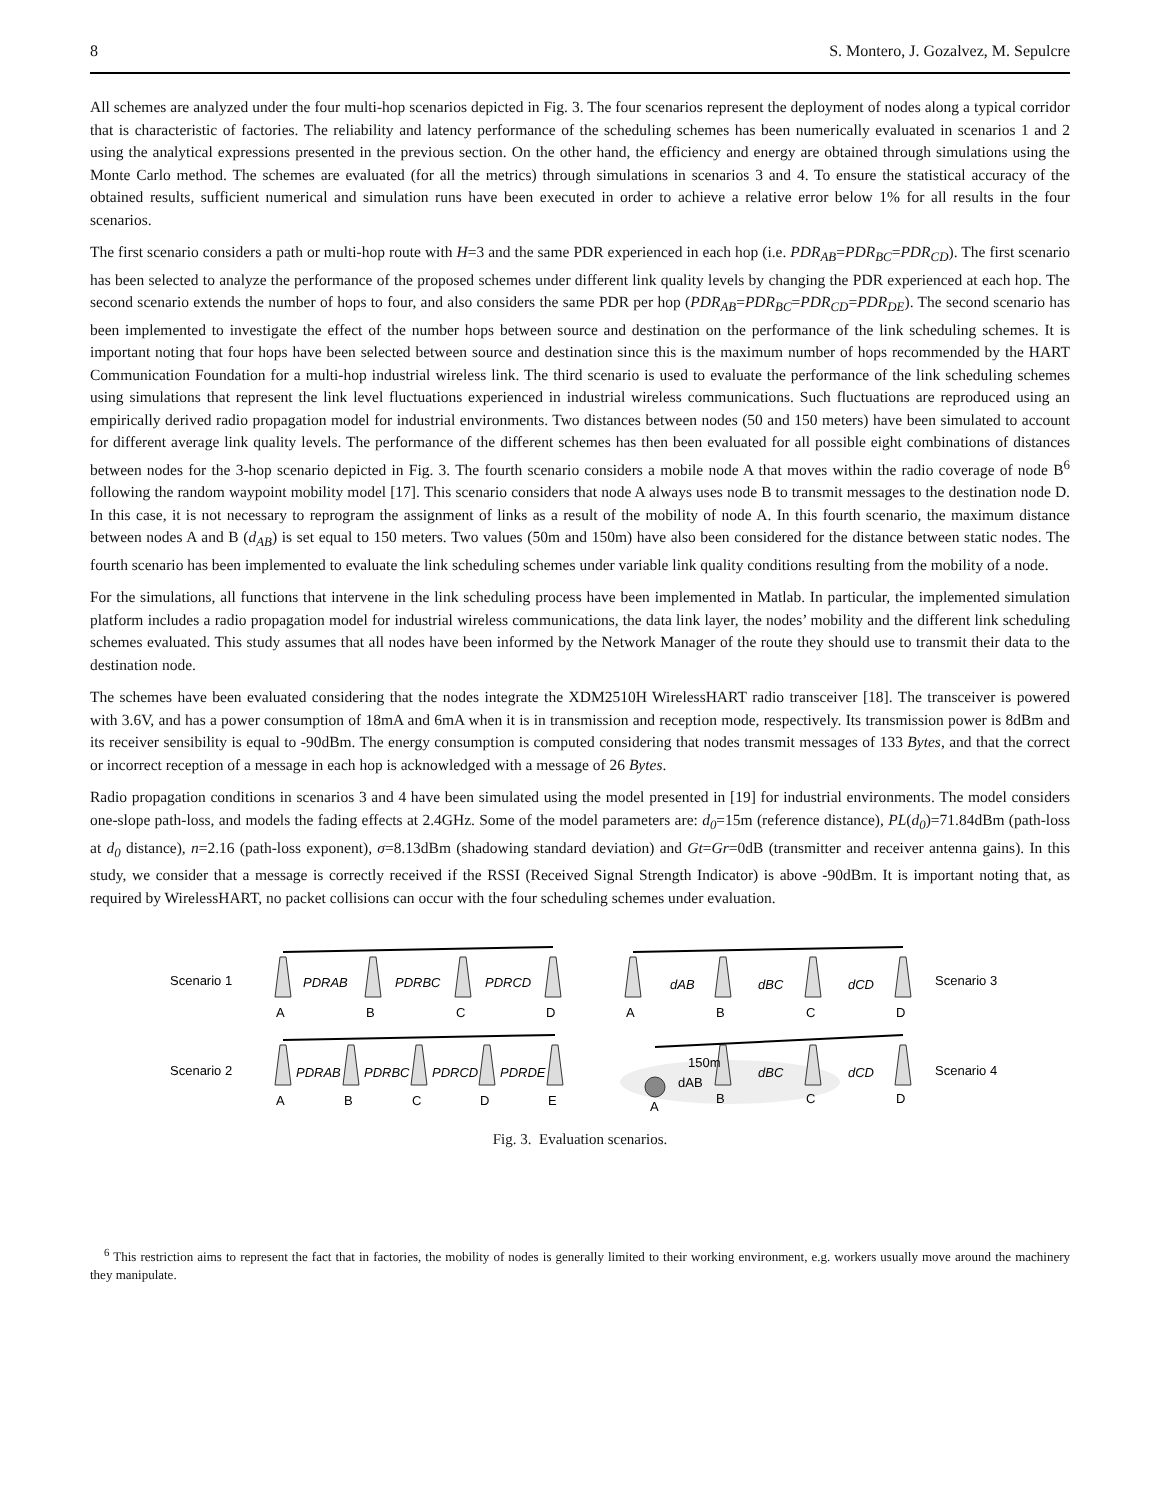8 S. Montero, J. Gozalvez, M. Sepulcre
All schemes are analyzed under the four multi-hop scenarios depicted in Fig. 3. The four scenarios represent the deployment of nodes along a typical corridor that is characteristic of factories. The reliability and latency performance of the scheduling schemes has been numerically evaluated in scenarios 1 and 2 using the analytical expressions presented in the previous section. On the other hand, the efficiency and energy are obtained through simulations using the Monte Carlo method. The schemes are evaluated (for all the metrics) through simulations in scenarios 3 and 4. To ensure the statistical accuracy of the obtained results, sufficient numerical and simulation runs have been executed in order to achieve a relative error below 1% for all results in the four scenarios.
The first scenario considers a path or multi-hop route with H=3 and the same PDR experienced in each hop (i.e. PDR<sub>AB</sub>=PDR<sub>BC</sub>=PDR<sub>CD</sub>). The first scenario has been selected to analyze the performance of the proposed schemes under different link quality levels by changing the PDR experienced at each hop. The second scenario extends the number of hops to four, and also considers the same PDR per hop (PDR<sub>AB</sub>=PDR<sub>BC</sub>=PDR<sub>CD</sub>=PDR<sub>DE</sub>). The second scenario has been implemented to investigate the effect of the number hops between source and destination on the performance of the link scheduling schemes. It is important noting that four hops have been selected between source and destination since this is the maximum number of hops recommended by the HART Communication Foundation for a multi-hop industrial wireless link. The third scenario is used to evaluate the performance of the link scheduling schemes using simulations that represent the link level fluctuations experienced in industrial wireless communications. Such fluctuations are reproduced using an empirically derived radio propagation model for industrial environments. Two distances between nodes (50 and 150 meters) have been simulated to account for different average link quality levels. The performance of the different schemes has then been evaluated for all possible eight combinations of distances between nodes for the 3-hop scenario depicted in Fig. 3. The fourth scenario considers a mobile node A that moves within the radio coverage of node B<sup>6</sup> following the random waypoint mobility model [17]. This scenario considers that node A always uses node B to transmit messages to the destination node D. In this case, it is not necessary to reprogram the assignment of links as a result of the mobility of node A. In this fourth scenario, the maximum distance between nodes A and B (d<sub>AB</sub>) is set equal to 150 meters. Two values (50m and 150m) have also been considered for the distance between static nodes. The fourth scenario has been implemented to evaluate the link scheduling schemes under variable link quality conditions resulting from the mobility of a node.
For the simulations, all functions that intervene in the link scheduling process have been implemented in Matlab. In particular, the implemented simulation platform includes a radio propagation model for industrial wireless communications, the data link layer, the nodes’ mobility and the different link scheduling schemes evaluated. This study assumes that all nodes have been informed by the Network Manager of the route they should use to transmit their data to the destination node.
The schemes have been evaluated considering that the nodes integrate the XDM2510H WirelessHART radio transceiver [18]. The transceiver is powered with 3.6V, and has a power consumption of 18mA and 6mA when it is in transmission and reception mode, respectively. Its transmission power is 8dBm and its receiver sensibility is equal to -90dBm. The energy consumption is computed considering that nodes transmit messages of 133 Bytes, and that the correct or incorrect reception of a message in each hop is acknowledged with a message of 26 Bytes.
Radio propagation conditions in scenarios 3 and 4 have been simulated using the model presented in [19] for industrial environments. The model considers one-slope path-loss, and models the fading effects at 2.4GHz. Some of the model parameters are: d<sub>0</sub>=15m (reference distance), PL(d<sub>0</sub>)=71.84dBm (path-loss at d<sub>0</sub> distance), n=2.16 (path-loss exponent), σ=8.13dBm (shadowing standard deviation) and Gt=Gr=0dB (transmitter and receiver antenna gains). In this study, we consider that a message is correctly received if the RSSI (Received Signal Strength Indicator) is above -90dBm. It is important noting that, as required by WirelessHART, no packet collisions can occur with the four scheduling schemes under evaluation.
Scenario 1
PDRAB
PDRBC
PDRCD
A
B
C
D
dAB
dBC
dCD
Scenario 3
A
B
C
D
Scenario 2
PDRAB
PDRBC
PDRCD
PDRDE
A
B
C
D
E
150m
dAB
dBC
dCD
Scenario 4
A
B
C
D
Fig. 3. Evaluation scenarios.
<sup>6</sup> This restriction aims to represent the fact that in factories, the mobility of nodes is generally limited to their working environment, e.g. workers usually move around the machinery they manipulate.